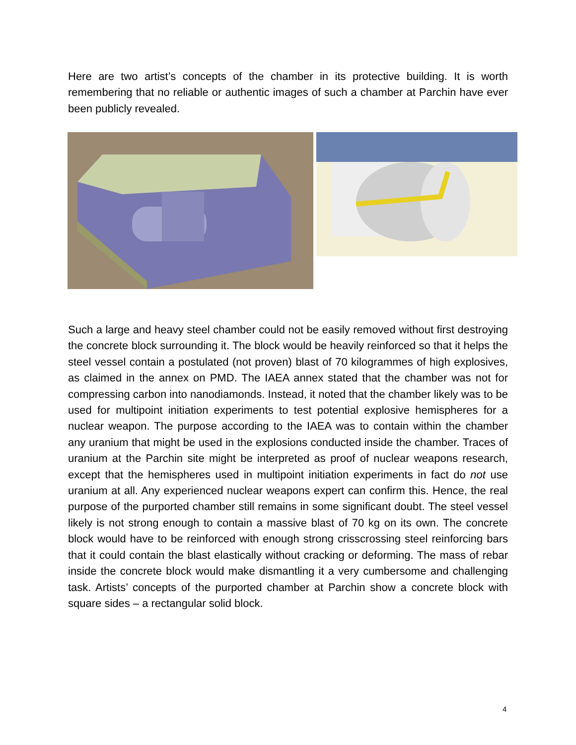Here are two artist’s concepts of the chamber in its protective building. It is worth remembering that no reliable or authentic images of such a chamber at Parchin have ever been publicly revealed.
Such a large and heavy steel chamber could not be easily removed without first destroying the concrete block surrounding it. The block would be heavily reinforced so that it helps the steel vessel contain a postulated (not proven) blast of 70 kilogrammes of high explosives, as claimed in the annex on PMD. The IAEA annex stated that the chamber was not for compressing carbon into nanodiamonds. Instead, it noted that the chamber likely was to be used for multipoint initiation experiments to test potential explosive hemispheres for a nuclear weapon. The purpose according to the IAEA was to contain within the chamber any uranium that might be used in the explosions conducted inside the chamber. Traces of uranium at the Parchin site might be interpreted as proof of nuclear weapons research, except that the hemispheres used in multipoint initiation experiments in fact do not use uranium at all. Any experienced nuclear weapons expert can confirm this. Hence, the real purpose of the purported chamber still remains in some significant doubt. The steel vessel likely is not strong enough to contain a massive blast of 70 kg on its own. The concrete block would have to be reinforced with enough strong crisscrossing steel reinforcing bars that it could contain the blast elastically without cracking or deforming. The mass of rebar inside the concrete block would make dismantling it a very cumbersome and challenging task. Artists’ concepts of the purported chamber at Parchin show a concrete block with square sides – a rectangular solid block.
4